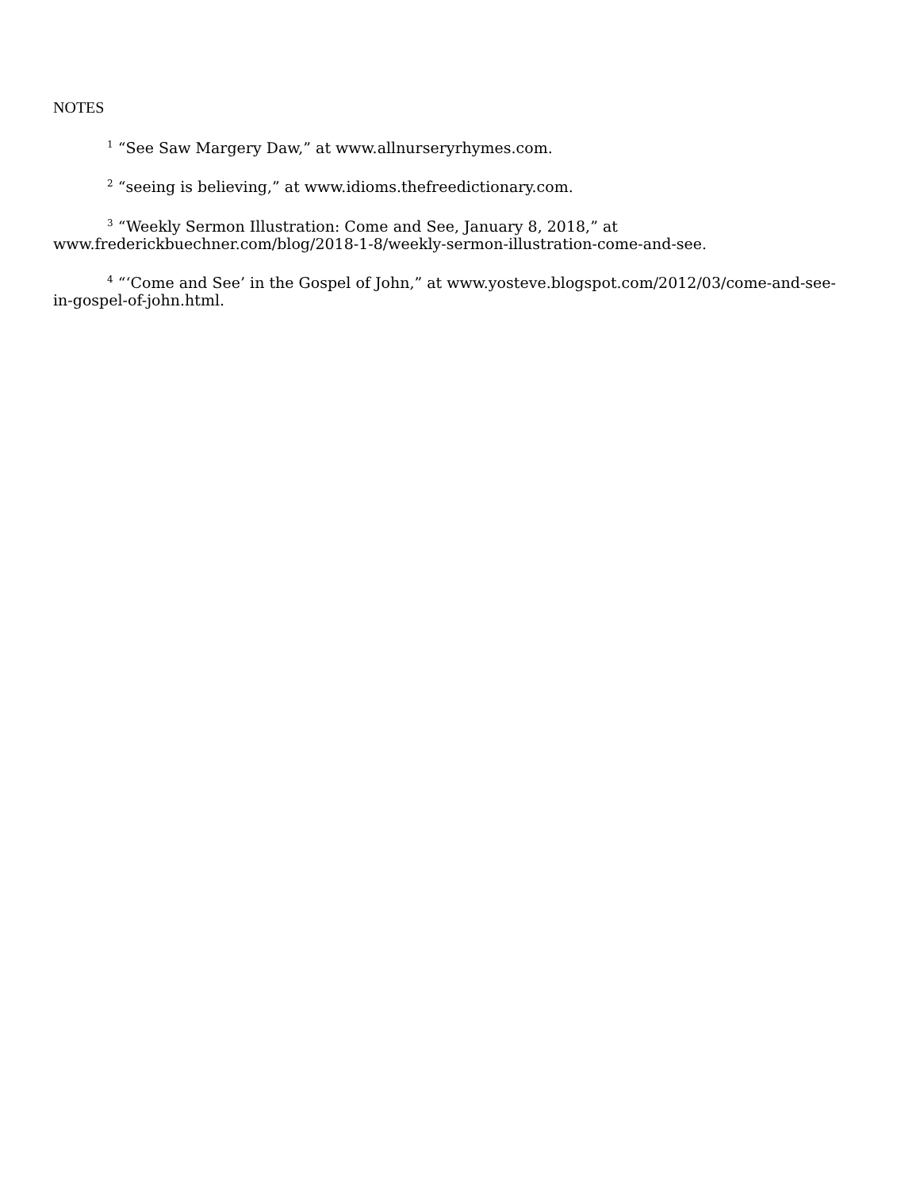NOTES
<sup>1</sup> “See Saw Margery Daw,” at www.allnurseryrhymes.com.
<sup>2</sup> “seeing is believing,” at www.idioms.thefreedictionary.com.
<sup>3</sup> “Weekly Sermon Illustration: Come and See, January 8, 2018,” at www.frederickbuechner.com/blog/2018-1-8/weekly-sermon-illustration-come-and-see.
<sup>4</sup> “‘Come and See’ in the Gospel of John,” at www.yosteve.blogspot.com/2012/03/come-and-see-in-gospel-of-john.html.